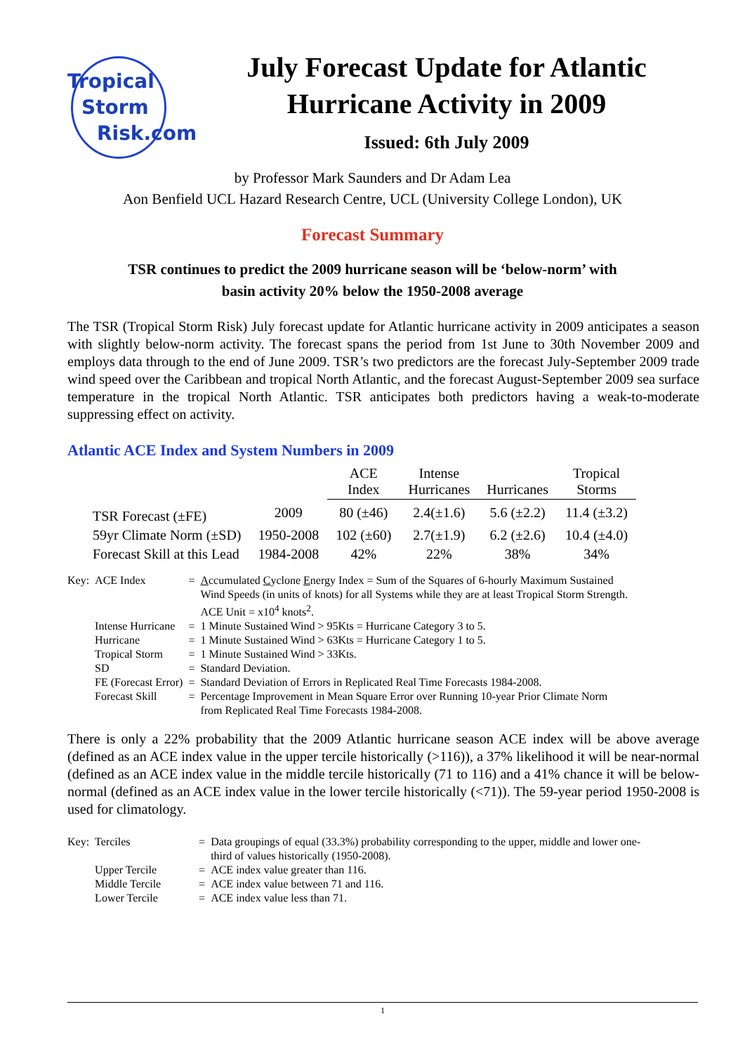Tropical
Storm
Risk.com
July Forecast Update for Atlantic Hurricane Activity in 2009
Issued: 6th July 2009
by Professor Mark Saunders and Dr Adam Lea
Aon Benfield UCL Hazard Research Centre, UCL (University College London), UK
Forecast Summary
TSR continues to predict the 2009 hurricane season will be ‘below-norm’ with
basin activity 20% below the 1950-2008 average
The TSR (Tropical Storm Risk) July forecast update for Atlantic hurricane activity in 2009 anticipates a season with slightly below-norm activity. The forecast spans the period from 1st June to 30th November 2009 and employs data through to the end of June 2009. TSR’s two predictors are the forecast July-September 2009 trade wind speed over the Caribbean and tropical North Atlantic, and the forecast August-September 2009 sea surface temperature in the tropical North Atlantic. TSR anticipates both predictors having a weak-to-moderate suppressing effect on activity.
Atlantic ACE Index and System Numbers in 2009
| | | ACE Index | Intense Hurricanes | Hurricanes | Tropical Storms |
| --- | --- | --- | --- | --- | --- |
| TSR Forecast (±FE) | 2009 | 80 (±46) | 2.4(±1.6) | 5.6 (±2.2) | 11.4 (±3.2) |
| 59yr Climate Norm (±SD) | 1950-2008 | 102 (±60) | 2.7(±1.9) | 6.2 (±2.6) | 10.4 (±4.0) |
| Forecast Skill at this Lead | 1984-2008 | 42% | 22% | 38% | 34% |
| Key: | ACE Index | = | A ccumulated C yclone E nergy Index = Sum of the Squares of 6-hourly Maximum Sustained Wind Speeds (in units of knots) for all Systems while they are at least Tropical Storm Strength. ACE Unit = x10<sup>4</sup> knots<sup>2</sup>. |
| | Intense Hurricane | = | 1 Minute Sustained Wind > 95Kts = Hurricane Category 3 to 5. |
| | Hurricane | = | 1 Minute Sustained Wind > 63Kts = Hurricane Category 1 to 5. |
| | Tropical Storm | = | 1 Minute Sustained Wind > 33Kts. |
| | SD | = | Standard Deviation. |
| | FE (Forecast Error) | = | Standard Deviation of Errors in Replicated Real Time Forecasts 1984-2008. |
| | Forecast Skill | = | Percentage Improvement in Mean Square Error over Running 10-year Prior Climate Norm from Replicated Real Time Forecasts 1984-2008. |
There is only a 22% probability that the 2009 Atlantic hurricane season ACE index will be above average (defined as an ACE index value in the upper tercile historically (>116)), a 37% likelihood it will be near-normal (defined as an ACE index value in the middle tercile historically (71 to 116) and a 41% chance it will be below-normal (defined as an ACE index value in the lower tercile historically (<71)). The 59-year period 1950-2008 is used for climatology.
| Key: | Terciles | = | Data groupings of equal (33.3%) probability corresponding to the upper, middle and lower one- third of values historically (1950-2008). |
| | Upper Tercile | = | ACE index value greater than 116. |
| | Middle Tercile | = | ACE index value between 71 and 116. |
| | Lower Tercile | = | ACE index value less than 71. |
1